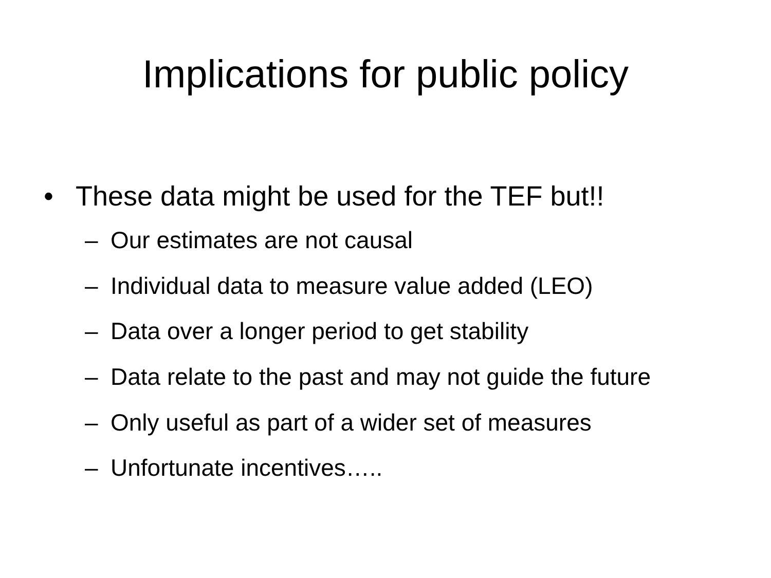Implications for public policy
• These data might be used for the TEF but!!
– Our estimates are not causal
– Individual data to measure value added (LEO)
– Data over a longer period to get stability
– Data relate to the past and may not guide the future
– Only useful as part of a wider set of measures
– Unfortunate incentives…..